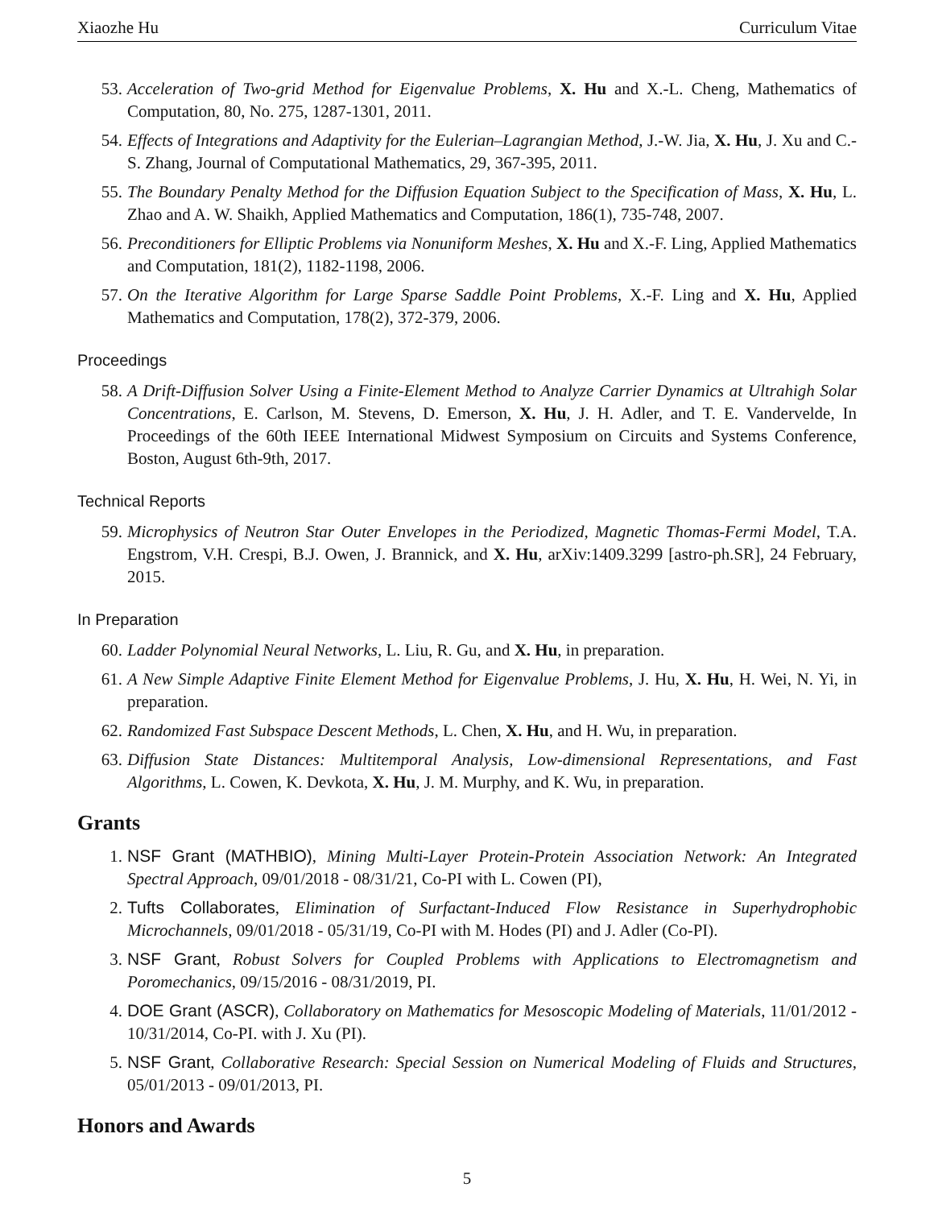Xiaozhe Hu Curriculum Vitae
53. Acceleration of Two-grid Method for Eigenvalue Problems, X. Hu and X.-L. Cheng, Mathematics of Computation, 80, No. 275, 1287-1301, 2011.
54. Effects of Integrations and Adaptivity for the Eulerian–Lagrangian Method, J.-W. Jia, X. Hu, J. Xu and C.-S. Zhang, Journal of Computational Mathematics, 29, 367-395, 2011.
55. The Boundary Penalty Method for the Diffusion Equation Subject to the Specification of Mass, X. Hu, L. Zhao and A. W. Shaikh, Applied Mathematics and Computation, 186(1), 735-748, 2007.
56. Preconditioners for Elliptic Problems via Nonuniform Meshes, X. Hu and X.-F. Ling, Applied Mathematics and Computation, 181(2), 1182-1198, 2006.
57. On the Iterative Algorithm for Large Sparse Saddle Point Problems, X.-F. Ling and X. Hu, Applied Mathematics and Computation, 178(2), 372-379, 2006.
Proceedings
58. A Drift-Diffusion Solver Using a Finite-Element Method to Analyze Carrier Dynamics at Ultrahigh Solar Concentrations, E. Carlson, M. Stevens, D. Emerson, X. Hu, J. H. Adler, and T. E. Vandervelde, In Proceedings of the 60th IEEE International Midwest Symposium on Circuits and Systems Conference, Boston, August 6th-9th, 2017.
Technical Reports
59. Microphysics of Neutron Star Outer Envelopes in the Periodized, Magnetic Thomas-Fermi Model, T.A. Engstrom, V.H. Crespi, B.J. Owen, J. Brannick, and X. Hu, arXiv:1409.3299 [astro-ph.SR], 24 February, 2015.
In Preparation
60. Ladder Polynomial Neural Networks, L. Liu, R. Gu, and X. Hu, in preparation.
61. A New Simple Adaptive Finite Element Method for Eigenvalue Problems, J. Hu, X. Hu, H. Wei, N. Yi, in preparation.
62. Randomized Fast Subspace Descent Methods, L. Chen, X. Hu, and H. Wu, in preparation.
63. Diffusion State Distances: Multitemporal Analysis, Low-dimensional Representations, and Fast Algorithms, L. Cowen, K. Devkota, X. Hu, J. M. Murphy, and K. Wu, in preparation.
Grants
1. NSF Grant (MATHBIO), Mining Multi-Layer Protein-Protein Association Network: An Integrated Spectral Approach, 09/01/2018 - 08/31/21, Co-PI with L. Cowen (PI),
2. Tufts Collaborates, Elimination of Surfactant-Induced Flow Resistance in Superhydrophobic Microchannels, 09/01/2018 - 05/31/19, Co-PI with M. Hodes (PI) and J. Adler (Co-PI).
3. NSF Grant, Robust Solvers for Coupled Problems with Applications to Electromagnetism and Poromechanics, 09/15/2016 - 08/31/2019, PI.
4. DOE Grant (ASCR), Collaboratory on Mathematics for Mesoscopic Modeling of Materials, 11/01/2012 - 10/31/2014, Co-PI. with J. Xu (PI).
5. NSF Grant, Collaborative Research: Special Session on Numerical Modeling of Fluids and Structures, 05/01/2013 - 09/01/2013, PI.
Honors and Awards
5